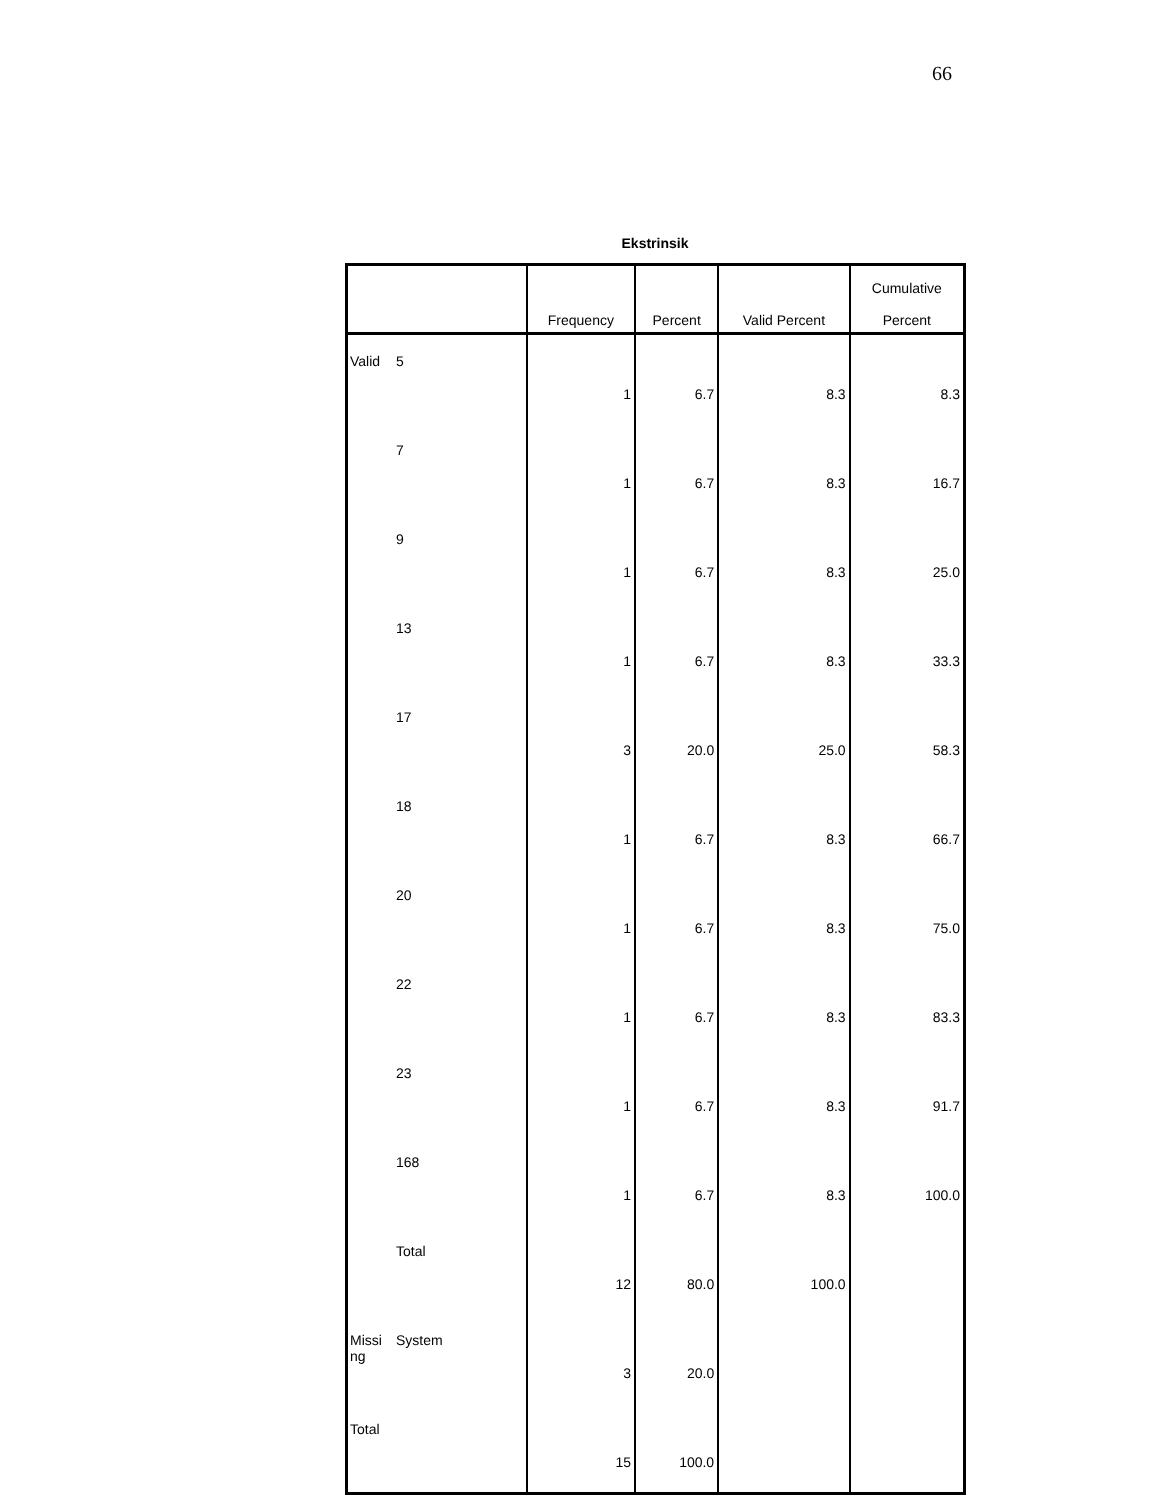66
Ekstrinsik
| | | Frequency | Percent | Valid Percent | Cumulative Percent |
| --- | --- | --- | --- | --- | --- |
| Valid | 5 | 1 | 6.7 | 8.3 | 8.3 |
| | 7 | 1 | 6.7 | 8.3 | 16.7 |
| | 9 | 1 | 6.7 | 8.3 | 25.0 |
| | 13 | 1 | 6.7 | 8.3 | 33.3 |
| | 17 | 3 | 20.0 | 25.0 | 58.3 |
| | 18 | 1 | 6.7 | 8.3 | 66.7 |
| | 20 | 1 | 6.7 | 8.3 | 75.0 |
| | 22 | 1 | 6.7 | 8.3 | 83.3 |
| | 23 | 1 | 6.7 | 8.3 | 91.7 |
| | 168 | 1 | 6.7 | 8.3 | 100.0 |
| | Total | 12 | 80.0 | 100.0 | |
| Missi ng | System | 3 | 20.0 | | |
| Total | | 15 | 100.0 | | |